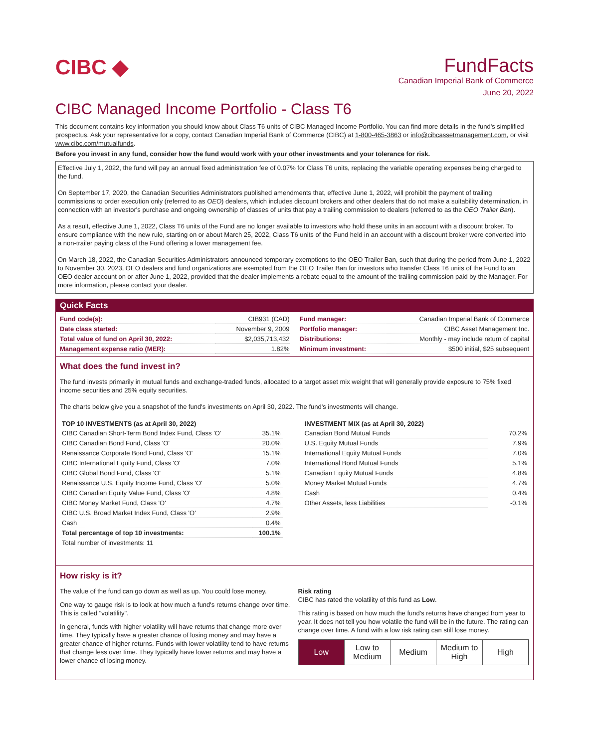CIBC ◆ FundFacts
Canadian Imperial Bank of Commerce
June 20, 2022
CIBC Managed Income Portfolio - Class T6
This document contains key information you should know about Class T6 units of CIBC Managed Income Portfolio. You can find more details in the fund's simplified prospectus. Ask your representative for a copy, contact Canadian Imperial Bank of Commerce (CIBC) at 1-800-465-3863 or info@cibcassetmanagement.com, or visit www.cibc.com/mutualfunds.
Before you invest in any fund, consider how the fund would work with your other investments and your tolerance for risk.
Effective July 1, 2022, the fund will pay an annual fixed administration fee of 0.07% for Class T6 units, replacing the variable operating expenses being charged to the fund.
On September 17, 2020, the Canadian Securities Administrators published amendments that, effective June 1, 2022, will prohibit the payment of trailing commissions to order execution only (referred to as OEO) dealers, which includes discount brokers and other dealers that do not make a suitability determination, in connection with an investor's purchase and ongoing ownership of classes of units that pay a trailing commission to dealers (referred to as the OEO Trailer Ban).
As a result, effective June 1, 2022, Class T6 units of the Fund are no longer available to investors who hold these units in an account with a discount broker. To ensure compliance with the new rule, starting on or about March 25, 2022, Class T6 units of the Fund held in an account with a discount broker were converted into a non-trailer paying class of the Fund offering a lower management fee.
On March 18, 2022, the Canadian Securities Administrators announced temporary exemptions to the OEO Trailer Ban, such that during the period from June 1, 2022 to November 30, 2023, OEO dealers and fund organizations are exempted from the OEO Trailer Ban for investors who transfer Class T6 units of the Fund to an OEO dealer account on or after June 1, 2022, provided that the dealer implements a rebate equal to the amount of the trailing commission paid by the Manager. For more information, please contact your dealer.
Quick Facts
| Fund code(s): | CIB931 (CAD) |
| Date class started: | November 9, 2009 |
| Total value of fund on April 30, 2022: | $2,035,713,432 |
| Management expense ratio (MER): | 1.82% |
| Fund manager: | Canadian Imperial Bank of Commerce |
| Portfolio manager: | CIBC Asset Management Inc. |
| Distributions: | Monthly - may include return of capital |
| Minimum investment: | $500 initial, $25 subsequent |
What does the fund invest in?
The fund invests primarily in mutual funds and exchange-traded funds, allocated to a target asset mix weight that will generally provide exposure to 75% fixed income securities and 25% equity securities.
The charts below give you a snapshot of the fund's investments on April 30, 2022. The fund's investments will change.
| TOP 10 INVESTMENTS (as at April 30, 2022) | |
| --- | --- |
| CIBC Canadian Short-Term Bond Index Fund, Class 'O' | 35.1% |
| CIBC Canadian Bond Fund, Class 'O' | 20.0% |
| Renaissance Corporate Bond Fund, Class 'O' | 15.1% |
| CIBC International Equity Fund, Class 'O' | 7.0% |
| CIBC Global Bond Fund, Class 'O' | 5.1% |
| Renaissance U.S. Equity Income Fund, Class 'O' | 5.0% |
| CIBC Canadian Equity Value Fund, Class 'O' | 4.8% |
| CIBC Money Market Fund, Class 'O' | 4.7% |
| CIBC U.S. Broad Market Index Fund, Class 'O' | 2.9% |
| Cash | 0.4% |
| Total percentage of top 10 investments: | 100.1% |
| Total number of investments: 11 | |
| INVESTMENT MIX (as at April 30, 2022) | |
| --- | --- |
| Canadian Bond Mutual Funds | 70.2% |
| U.S. Equity Mutual Funds | 7.9% |
| International Equity Mutual Funds | 7.0% |
| International Bond Mutual Funds | 5.1% |
| Canadian Equity Mutual Funds | 4.8% |
| Money Market Mutual Funds | 4.7% |
| Cash | 0.4% |
| Other Assets, less Liabilities | -0.1% |
How risky is it?
The value of the fund can go down as well as up. You could lose money.
One way to gauge risk is to look at how much a fund's returns change over time. This is called "volatility".
In general, funds with higher volatility will have returns that change more over time. They typically have a greater chance of losing money and may have a greater chance of higher returns. Funds with lower volatility tend to have returns that change less over time. They typically have lower returns and may have a lower chance of losing money.
Risk rating
CIBC has rated the volatility of this fund as Low.
This rating is based on how much the fund's returns have changed from year to year. It does not tell you how volatile the fund will be in the future. The rating can change over time. A fund with a low risk rating can still lose money.
Low Low to
Medium
Medium Medium to
High
High